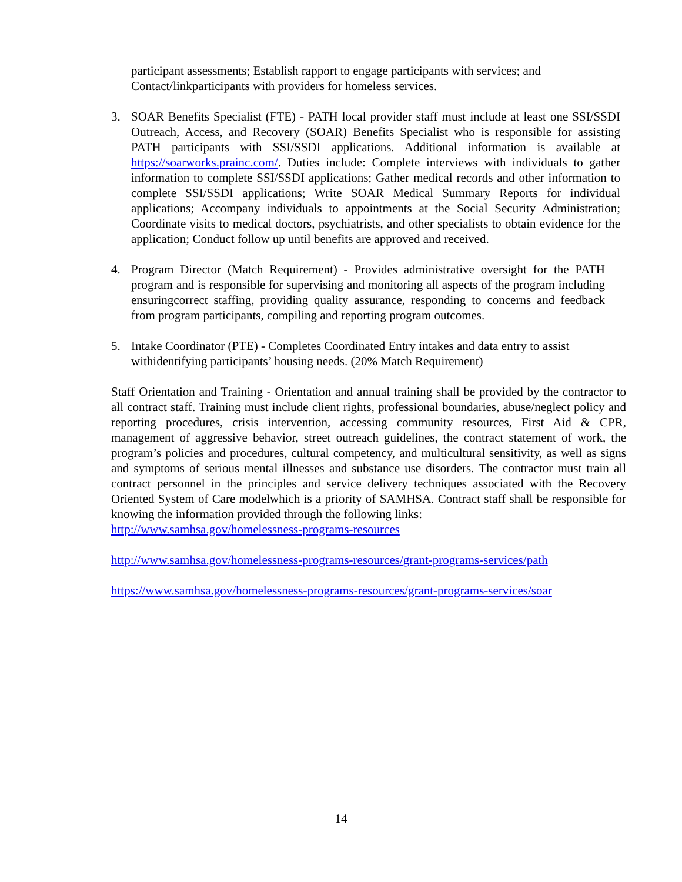participant assessments; Establish rapport to engage participants with services; and Contact/linkparticipants with providers for homeless services.
3. SOAR Benefits Specialist (FTE) - PATH local provider staff must include at least one SSI/SSDI Outreach, Access, and Recovery (SOAR) Benefits Specialist who is responsible for assisting PATH participants with SSI/SSDI applications. Additional information is available at https://soarworks.prainc.com/. Duties include: Complete interviews with individuals to gather information to complete SSI/SSDI applications; Gather medical records and other information to complete SSI/SSDI applications; Write SOAR Medical Summary Reports for individual applications; Accompany individuals to appointments at the Social Security Administration; Coordinate visits to medical doctors, psychiatrists, and other specialists to obtain evidence for the application; Conduct follow up until benefits are approved and received.
4. Program Director (Match Requirement) - Provides administrative oversight for the PATH program and is responsible for supervising and monitoring all aspects of the program including ensuringcorrect staffing, providing quality assurance, responding to concerns and feedback from program participants, compiling and reporting program outcomes.
5. Intake Coordinator (PTE) - Completes Coordinated Entry intakes and data entry to assist withidentifying participants’ housing needs. (20% Match Requirement)
Staff Orientation and Training - Orientation and annual training shall be provided by the contractor to all contract staff. Training must include client rights, professional boundaries, abuse/neglect policy and reporting procedures, crisis intervention, accessing community resources, First Aid & CPR, management of aggressive behavior, street outreach guidelines, the contract statement of work, the program’s policies and procedures, cultural competency, and multicultural sensitivity, as well as signs and symptoms of serious mental illnesses and substance use disorders. The contractor must train all contract personnel in the principles and service delivery techniques associated with the Recovery Oriented System of Care modelwhich is a priority of SAMHSA. Contract staff shall be responsible for knowing the information provided through the following links:
http://www.samhsa.gov/homelessness-programs-resources
http://www.samhsa.gov/homelessness-programs-resources/grant-programs-services/path
https://www.samhsa.gov/homelessness-programs-resources/grant-programs-services/soar
14